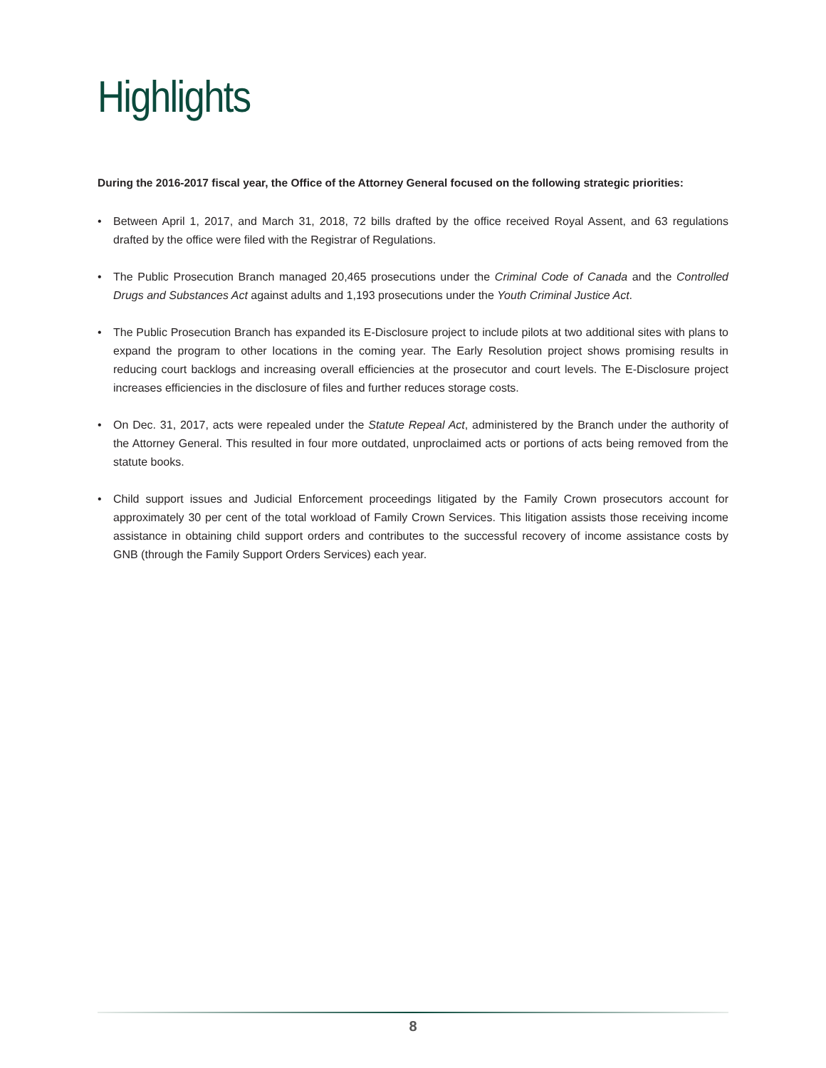Highlights
During the 2016-2017 fiscal year, the Office of the Attorney General focused on the following strategic priorities:
• Between April 1, 2017, and March 31, 2018, 72 bills drafted by the office received Royal Assent, and 63 regulations drafted by the office were filed with the Registrar of Regulations.
• The Public Prosecution Branch managed 20,465 prosecutions under the Criminal Code of Canada and the Controlled Drugs and Substances Act against adults and 1,193 prosecutions under the Youth Criminal Justice Act.
• The Public Prosecution Branch has expanded its E-Disclosure project to include pilots at two additional sites with plans to expand the program to other locations in the coming year. The Early Resolution project shows promising results in reducing court backlogs and increasing overall efficiencies at the prosecutor and court levels. The E-Disclosure project increases efficiencies in the disclosure of files and further reduces storage costs.
• On Dec. 31, 2017, acts were repealed under the Statute Repeal Act, administered by the Branch under the authority of the Attorney General. This resulted in four more outdated, unproclaimed acts or portions of acts being removed from the statute books.
• Child support issues and Judicial Enforcement proceedings litigated by the Family Crown prosecutors account for approximately 30 per cent of the total workload of Family Crown Services. This litigation assists those receiving income assistance in obtaining child support orders and contributes to the successful recovery of income assistance costs by GNB (through the Family Support Orders Services) each year.
8